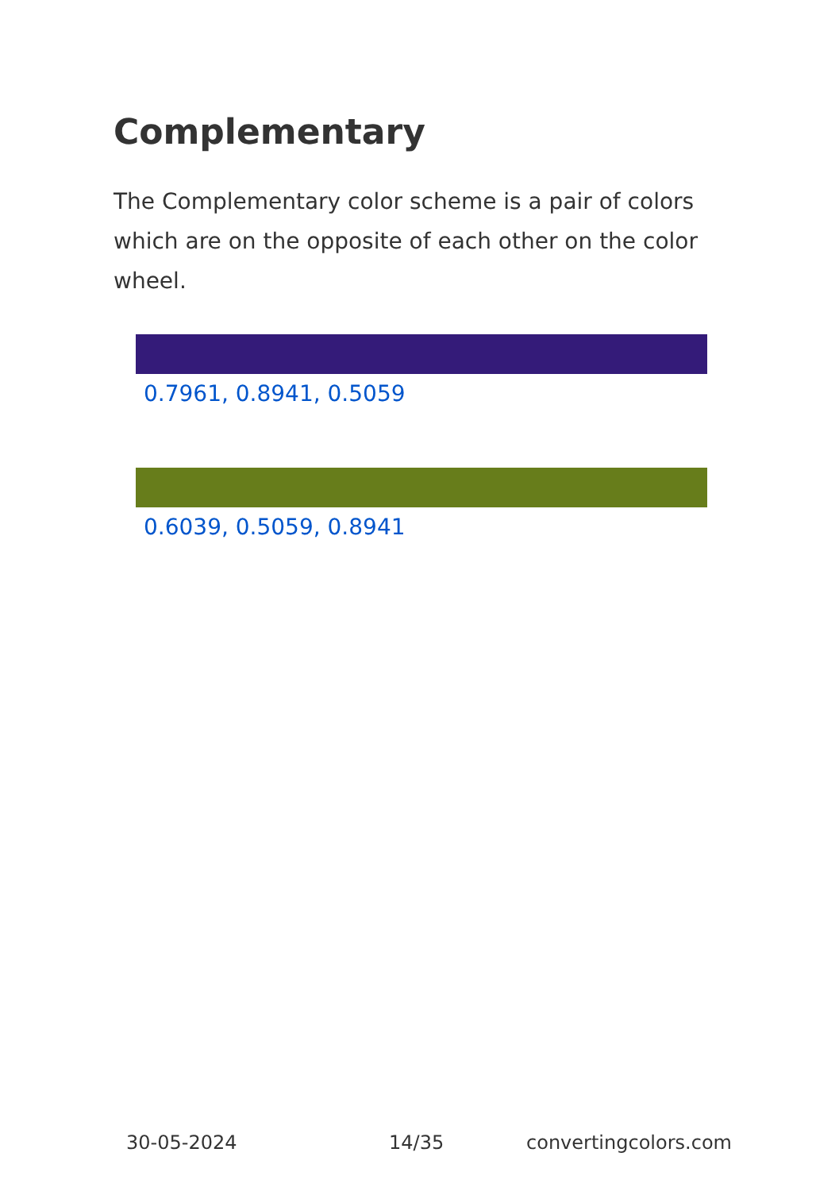Complementary
The Complementary color scheme is a pair of colors which are on the opposite of each other on the color wheel.
0.7961, 0.8941, 0.5059
0.6039, 0.5059, 0.8941
30-05-2024 14/35 convertingcolors.com